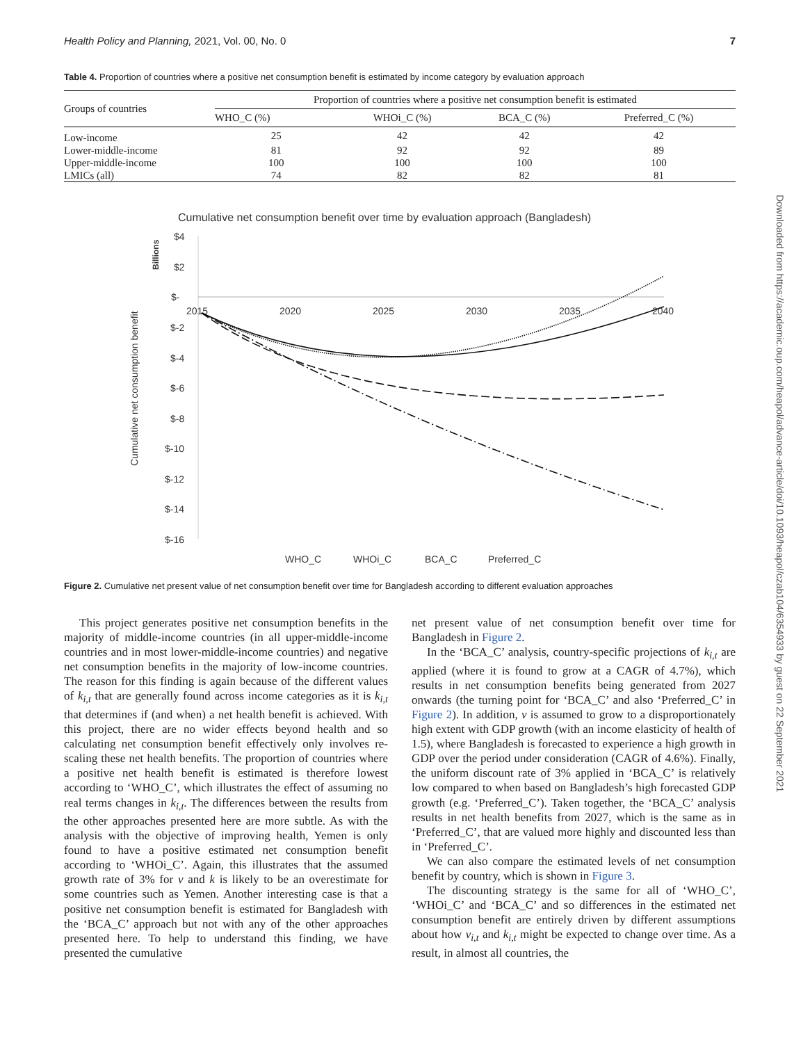Health Policy and Planning, 2021, Vol. 00, No. 0 7
Table 4. Proportion of countries where a positive net consumption benefit is estimated by income category by evaluation approach
| Groups of countries | Proportion of countries where a positive net consumption benefit is estimated | | | |
| --- | --- | --- | --- | --- |
| | WHO_C (%) | WHOi_C (%) | BCA_C (%) | Preferred_C (%) |
| Low-income | 25 | 42 | 42 | 42 |
| Lower-middle-income | 81 | 92 | 92 | 89 |
| Upper-middle-income | 100 | 100 | 100 | 100 |
| LMICs (all) | 74 | 82 | 82 | 81 |
Cumulative net consumption benefit over time by evaluation approach (Bangladesh)
Billions
Cumulative net consumption benefit
$4
$2
$-
$-2
$-4
$-6
$-8
$-10
$-12
$-14
$-16
2015
2020
2025
2030
2035
2040
WHO_C
WHOi_C
BCA_C
Preferred_C
Figure 2. Cumulative net present value of net consumption benefit over time for Bangladesh according to different evaluation approaches
This project generates positive net consumption benefits in the majority of middle-income countries (in all upper-middle-income countries and in most lower-middle-income countries) and negative net consumption benefits in the majority of low-income countries. The reason for this finding is again because of the different values of k<sub>i,t</sub> that are generally found across income categories as it is k<sub>i,t</sub> that determines if (and when) a net health benefit is achieved. With this project, there are no wider effects beyond health and so calculating net consumption benefit effectively only involves re-scaling these net health benefits. The proportion of countries where a positive net health benefit is estimated is therefore lowest according to ‘WHO_C’, which illustrates the effect of assuming no real terms changes in k<sub>i,t</sub>. The differences between the results from the other approaches presented here are more subtle. As with the analysis with the objective of improving health, Yemen is only found to have a positive estimated net consumption benefit according to ‘WHOi_C’. Again, this illustrates that the assumed growth rate of 3% for v and k is likely to be an overestimate for some countries such as Yemen. Another interesting case is that a positive net consumption benefit is estimated for Bangladesh with the ‘BCA_C’ approach but not with any of the other approaches presented here. To help to understand this finding, we have presented the cumulative
net present value of net consumption benefit over time for Bangladesh in Figure 2.
In the ‘BCA_C’ analysis, country-specific projections of k<sub>i,t</sub> are applied (where it is found to grow at a CAGR of 4.7%), which results in net consumption benefits being generated from 2027 onwards (the turning point for ‘BCA_C’ and also ‘Preferred_C’ in Figure 2). In addition, v is assumed to grow to a disproportionately high extent with GDP growth (with an income elasticity of health of 1.5), where Bangladesh is forecasted to experience a high growth in GDP over the period under consideration (CAGR of 4.6%). Finally, the uniform discount rate of 3% applied in ‘BCA_C’ is relatively low compared to when based on Bangladesh’s high forecasted GDP growth (e.g. ‘Preferred_C’). Taken together, the ‘BCA_C’ analysis results in net health benefits from 2027, which is the same as in ‘Preferred_C’, that are valued more highly and discounted less than in ‘Preferred_C’.
We can also compare the estimated levels of net consumption benefit by country, which is shown in Figure 3.
The discounting strategy is the same for all of ‘WHO_C’, ‘WHOi_C’ and ‘BCA_C’ and so differences in the estimated net consumption benefit are entirely driven by different assumptions about how v<sub>i,t</sub> and k<sub>i,t</sub> might be expected to change over time. As a result, in almost all countries, the
Downloaded from https://academic.oup.com/heapol/advance-article/doi/10.1093/heapol/czab104/6354933 by guest on 22 September 2021